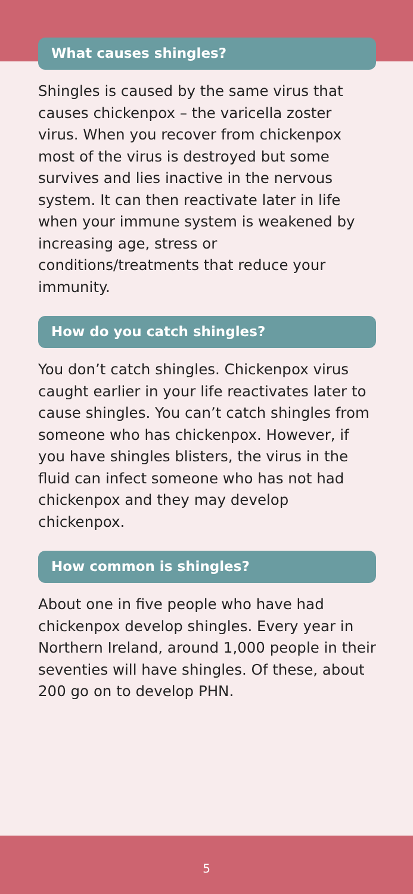What causes shingles?
Shingles is caused by the same virus that causes chickenpox – the varicella zoster virus. When you recover from chickenpox most of the virus is destroyed but some survives and lies inactive in the nervous system. It can then reactivate later in life when your immune system is weakened by increasing age, stress or conditions/treatments that reduce your immunity.
How do you catch shingles?
You don’t catch shingles. Chickenpox virus caught earlier in your life reactivates later to cause shingles. You can’t catch shingles from someone who has chickenpox. However, if you have shingles blisters, the virus in the fluid can infect someone who has not had chickenpox and they may develop chickenpox.
How common is shingles?
About one in five people who have had chickenpox develop shingles. Every year in Northern Ireland, around 1,000 people in their seventies will have shingles. Of these, about 200 go on to develop PHN.
5